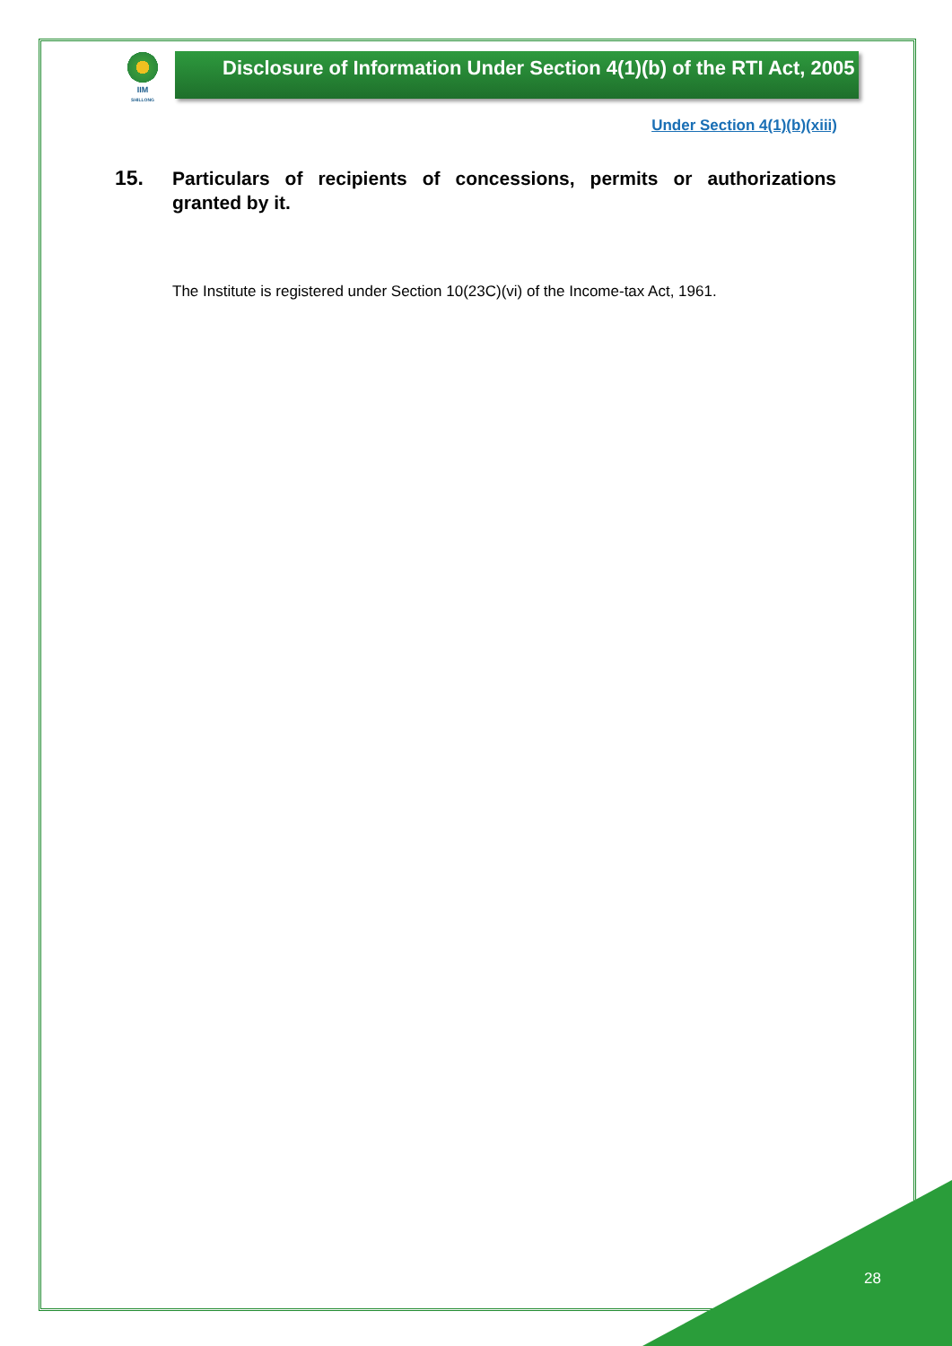IIM
SHILLONG
Disclosure of Information Under Section 4(1)(b) of the RTI Act, 2005
Under Section 4(1)(b)(xiii)
15.
Particulars of recipients of concessions, permits or authorizations granted by it.
The Institute is registered under Section 10(23C)(vi) of the Income-tax Act, 1961.
28